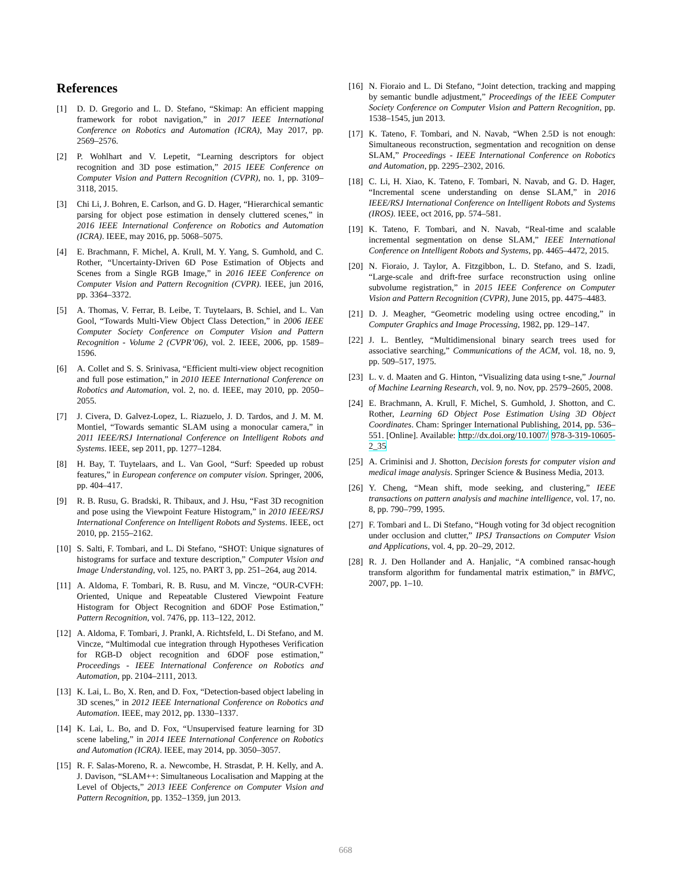References
[1] D. D. Gregorio and L. D. Stefano, “Skimap: An efficient mapping framework for robot navigation,” in 2017 IEEE International Conference on Robotics and Automation (ICRA), May 2017, pp. 2569–2576.
[2] P. Wohlhart and V. Lepetit, “Learning descriptors for object recognition and 3D pose estimation,” 2015 IEEE Conference on Computer Vision and Pattern Recognition (CVPR), no. 1, pp. 3109–3118, 2015.
[3] Chi Li, J. Bohren, E. Carlson, and G. D. Hager, “Hierarchical semantic parsing for object pose estimation in densely cluttered scenes,” in 2016 IEEE International Conference on Robotics and Automation (ICRA). IEEE, may 2016, pp. 5068–5075.
[4] E. Brachmann, F. Michel, A. Krull, M. Y. Yang, S. Gumhold, and C. Rother, “Uncertainty-Driven 6D Pose Estimation of Objects and Scenes from a Single RGB Image,” in 2016 IEEE Conference on Computer Vision and Pattern Recognition (CVPR). IEEE, jun 2016, pp. 3364–3372.
[5] A. Thomas, V. Ferrar, B. Leibe, T. Tuytelaars, B. Schiel, and L. Van Gool, “Towards Multi-View Object Class Detection,” in 2006 IEEE Computer Society Conference on Computer Vision and Pattern Recognition - Volume 2 (CVPR’06), vol. 2. IEEE, 2006, pp. 1589–1596.
[6] A. Collet and S. S. Srinivasa, “Efficient multi-view object recognition and full pose estimation,” in 2010 IEEE International Conference on Robotics and Automation, vol. 2, no. d. IEEE, may 2010, pp. 2050–2055.
[7] J. Civera, D. Galvez-Lopez, L. Riazuelo, J. D. Tardos, and J. M. M. Montiel, “Towards semantic SLAM using a monocular camera,” in 2011 IEEE/RSJ International Conference on Intelligent Robots and Systems. IEEE, sep 2011, pp. 1277–1284.
[8] H. Bay, T. Tuytelaars, and L. Van Gool, “Surf: Speeded up robust features,” in European conference on computer vision. Springer, 2006, pp. 404–417.
[9] R. B. Rusu, G. Bradski, R. Thibaux, and J. Hsu, “Fast 3D recognition and pose using the Viewpoint Feature Histogram,” in 2010 IEEE/RSJ International Conference on Intelligent Robots and Systems. IEEE, oct 2010, pp. 2155–2162.
[10] S. Salti, F. Tombari, and L. Di Stefano, “SHOT: Unique signatures of histograms for surface and texture description,” Computer Vision and Image Understanding, vol. 125, no. PART 3, pp. 251–264, aug 2014.
[11] A. Aldoma, F. Tombari, R. B. Rusu, and M. Vincze, “OUR-CVFH: Oriented, Unique and Repeatable Clustered Viewpoint Feature Histogram for Object Recognition and 6DOF Pose Estimation,” Pattern Recognition, vol. 7476, pp. 113–122, 2012.
[12] A. Aldoma, F. Tombari, J. Prankl, A. Richtsfeld, L. Di Stefano, and M. Vincze, “Multimodal cue integration through Hypotheses Verification for RGB-D object recognition and 6DOF pose estimation,” Proceedings - IEEE International Conference on Robotics and Automation, pp. 2104–2111, 2013.
[13] K. Lai, L. Bo, X. Ren, and D. Fox, “Detection-based object labeling in 3D scenes,” in 2012 IEEE International Conference on Robotics and Automation. IEEE, may 2012, pp. 1330–1337.
[14] K. Lai, L. Bo, and D. Fox, “Unsupervised feature learning for 3D scene labeling,” in 2014 IEEE International Conference on Robotics and Automation (ICRA). IEEE, may 2014, pp. 3050–3057.
[15] R. F. Salas-Moreno, R. a. Newcombe, H. Strasdat, P. H. Kelly, and A. J. Davison, “SLAM++: Simultaneous Localisation and Mapping at the Level of Objects,” 2013 IEEE Conference on Computer Vision and Pattern Recognition, pp. 1352–1359, jun 2013.
[16] N. Fioraio and L. Di Stefano, “Joint detection, tracking and mapping by semantic bundle adjustment,” Proceedings of the IEEE Computer Society Conference on Computer Vision and Pattern Recognition, pp. 1538–1545, jun 2013.
[17] K. Tateno, F. Tombari, and N. Navab, “When 2.5D is not enough: Simultaneous reconstruction, segmentation and recognition on dense SLAM,” Proceedings - IEEE International Conference on Robotics and Automation, pp. 2295–2302, 2016.
[18] C. Li, H. Xiao, K. Tateno, F. Tombari, N. Navab, and G. D. Hager, “Incremental scene understanding on dense SLAM,” in 2016 IEEE/RSJ International Conference on Intelligent Robots and Systems (IROS). IEEE, oct 2016, pp. 574–581.
[19] K. Tateno, F. Tombari, and N. Navab, “Real-time and scalable incremental segmentation on dense SLAM,” IEEE International Conference on Intelligent Robots and Systems, pp. 4465–4472, 2015.
[20] N. Fioraio, J. Taylor, A. Fitzgibbon, L. D. Stefano, and S. Izadi, “Large-scale and drift-free surface reconstruction using online subvolume registration,” in 2015 IEEE Conference on Computer Vision and Pattern Recognition (CVPR), June 2015, pp. 4475–4483.
[21] D. J. Meagher, “Geometric modeling using octree encoding,” in Computer Graphics and Image Processing, 1982, pp. 129–147.
[22] J. L. Bentley, “Multidimensional binary search trees used for associative searching,” Communications of the ACM, vol. 18, no. 9, pp. 509–517, 1975.
[23] L. v. d. Maaten and G. Hinton, “Visualizing data using t-sne,” Journal of Machine Learning Research, vol. 9, no. Nov, pp. 2579–2605, 2008.
[24] E. Brachmann, A. Krull, F. Michel, S. Gumhold, J. Shotton, and C. Rother, Learning 6D Object Pose Estimation Using 3D Object Coordinates. Cham: Springer International Publishing, 2014, pp. 536–551. [Online]. Available: http://dx.doi.org/10.1007/ 978-3-319-10605-2_35
[25] A. Criminisi and J. Shotton, Decision forests for computer vision and medical image analysis. Springer Science & Business Media, 2013.
[26] Y. Cheng, “Mean shift, mode seeking, and clustering,” IEEE transactions on pattern analysis and machine intelligence, vol. 17, no. 8, pp. 790–799, 1995.
[27] F. Tombari and L. Di Stefano, “Hough voting for 3d object recognition under occlusion and clutter,” IPSJ Transactions on Computer Vision and Applications, vol. 4, pp. 20–29, 2012.
[28] R. J. Den Hollander and A. Hanjalic, “A combined ransac-hough transform algorithm for fundamental matrix estimation,” in BMVC, 2007, pp. 1–10.
668